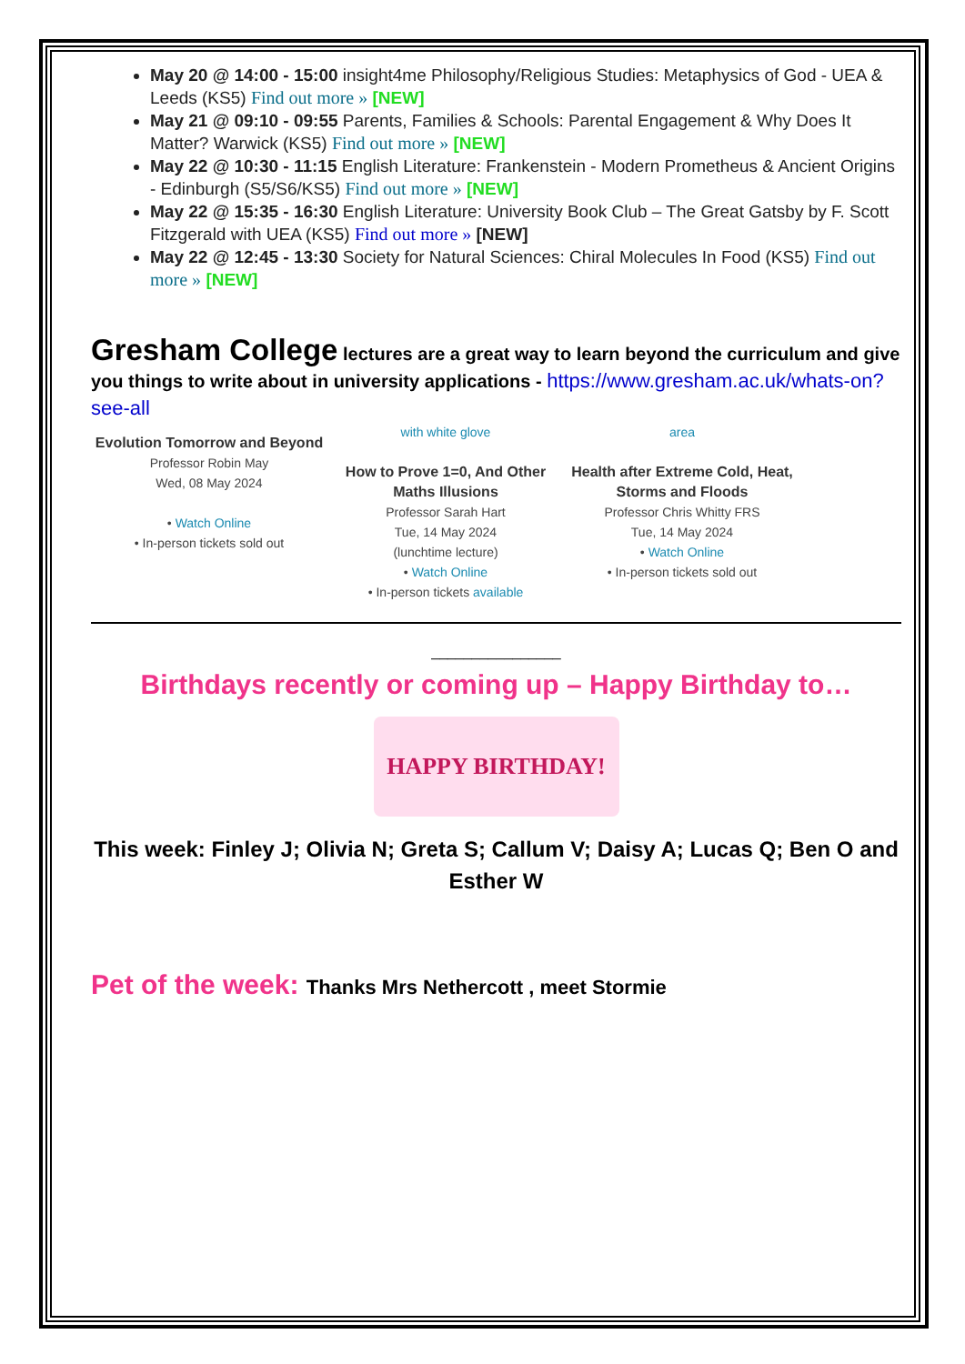May 20 @ 14:00 - 15:00 insight4me Philosophy/Religious Studies: Metaphysics of God - UEA & Leeds (KS5) Find out more » [NEW]
May 21 @ 09:10 - 09:55 Parents, Families & Schools: Parental Engagement & Why Does It Matter? Warwick (KS5) Find out more » [NEW]
May 22 @ 10:30 - 11:15 English Literature: Frankenstein - Modern Prometheus & Ancient Origins - Edinburgh (S5/S6/KS5) Find out more » [NEW]
May 22 @ 15:35 - 16:30 English Literature: University Book Club – The Great Gatsby by F. Scott Fitzgerald with UEA (KS5) Find out more » [NEW]
May 22 @ 12:45 - 13:30 Society for Natural Sciences: Chiral Molecules In Food (KS5) Find out more » [NEW]
Gresham College lectures are a great way to learn beyond the curriculum and give you things to write about in university applications - https://www.gresham.ac.uk/whats-on?see-all
Evolution Tomorrow and Beyond
Professor Robin May
Wed, 08 May 2024
• Watch Online
• In-person tickets sold out
with white glove
How to Prove 1=0, And Other Maths Illusions
Professor Sarah Hart
Tue, 14 May 2024
(lunchtime lecture)
• Watch Online
• In-person tickets available
area
Health after Extreme Cold, Heat, Storms and Floods
Professor Chris Whitty FRS
Tue, 14 May 2024
• Watch Online
• In-person tickets sold out
________________
Birthdays recently or coming up – Happy Birthday to…
HAPPY BIRTHDAY!
This week: Finley J; Olivia N; Greta S; Callum V; Daisy A; Lucas Q; Ben O and Esther W
Pet of the week: Thanks Mrs Nethercott , meet Stormie